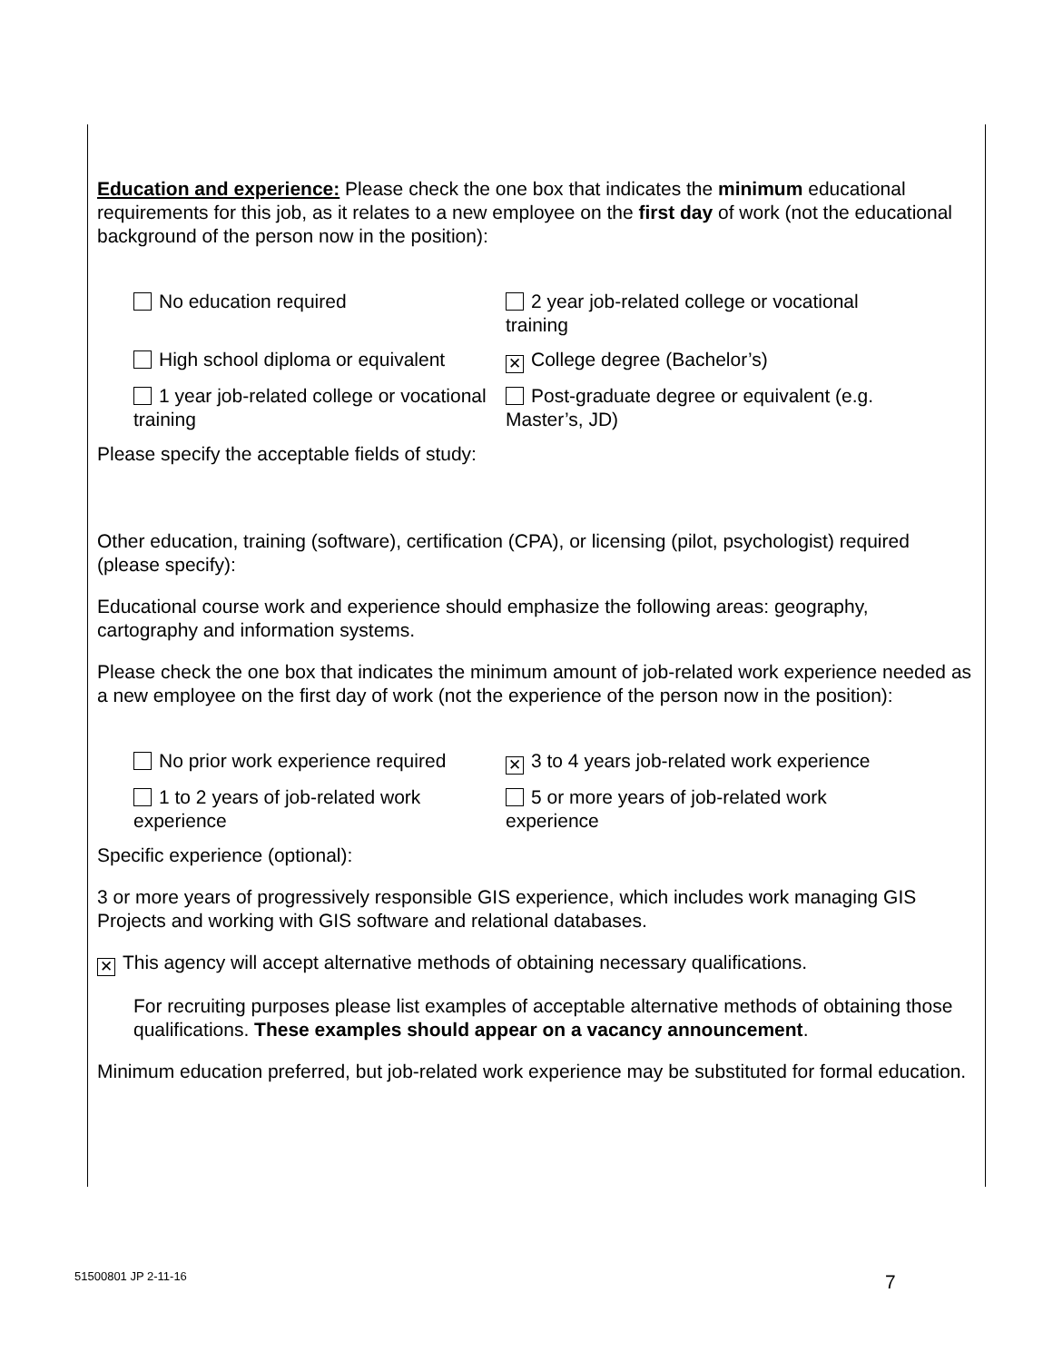Education and experience: Please check the one box that indicates the minimum educational requirements for this job, as it relates to a new employee on the first day of work (not the educational background of the person now in the position):
No education required 2 year job-related college or vocational training
High school diploma or equivalent
✕ College degree (Bachelor’s)
1 year job-related college or vocational training
Post-graduate degree or equivalent (e.g. Master’s, JD)
Please specify the acceptable fields of study:
Other education, training (software), certification (CPA), or licensing (pilot, psychologist) required (please specify):
Educational course work and experience should emphasize the following areas: geography, cartography and information systems.
Please check the one box that indicates the minimum amount of job-related work experience needed as a new employee on the first day of work (not the experience of the person now in the position):
No prior work experience required
✕ 3 to 4 years job-related work experience
1 to 2 years of job-related work experience
5 or more years of job-related work experience
Specific experience (optional):
3 or more years of progressively responsible GIS experience, which includes work managing GIS Projects and working with GIS software and relational databases.
✕ This agency will accept alternative methods of obtaining necessary qualifications.
For recruiting purposes please list examples of acceptable alternative methods of obtaining those qualifications. These examples should appear on a vacancy announcement.
Minimum education preferred, but job-related work experience may be substituted for formal education.
51500801 JP 2-11-16 7